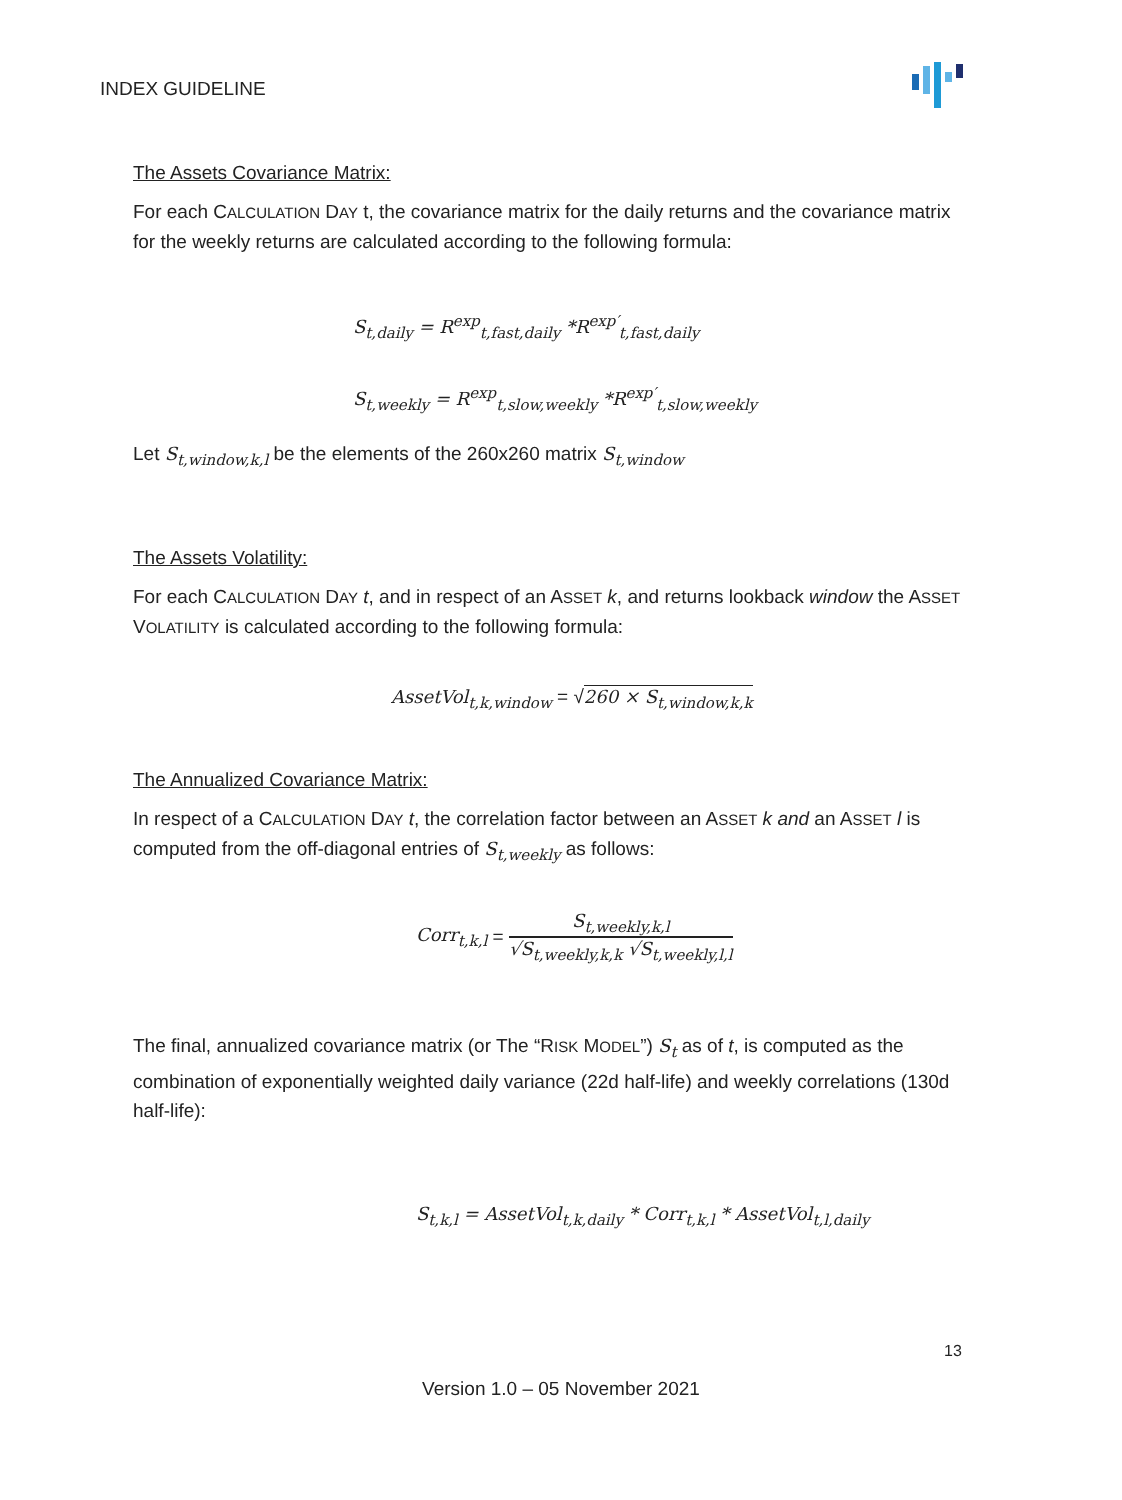INDEX GUIDELINE
The Assets Covariance Matrix:
For each CALCULATION DAY t, the covariance matrix for the daily returns and the covariance matrix for the weekly returns are calculated according to the following formula:
S<sub>t,daily</sub> = R<sup>exp</sup><sub>t,fast,daily</sub> *R<sup>exp′</sup><sub>t,fast,daily</sub>
S<sub>t,weekly</sub> = R<sup>exp</sup><sub>t,slow,weekly</sub> *R<sup>exp′</sup><sub>t,slow,weekly</sub>
Let S<sub>t,window,k,l</sub> be the elements of the 260x260 matrix S<sub>t,window</sub>
The Assets Volatility:
For each CALCULATION DAY t, and in respect of an ASSET k, and returns lookback window the ASSET VOLATILITY is calculated according to the following formula:
AssetVol<sub>t,k,window</sub> = √260 × S<sub>t,window,k,k</sub>
The Annualized Covariance Matrix:
In respect of a CALCULATION DAY t, the correlation factor between an ASSET k and an ASSET l is computed from the off-diagonal entries of S<sub>t,weekly</sub> as follows:
Corr<sub>t,k,l</sub> = S<sub>t,weekly,k,l</sub>
√S<sub>t,weekly,k,k</sub> √S<sub>t,weekly,l,l</sub>
The final, annualized covariance matrix (or The “RISK MODEL”) S<sub>t</sub> as of t, is computed as the combination of exponentially weighted daily variance (22d half-life) and weekly correlations (130d half-life):
S<sub>t,k,l</sub> = AssetVol<sub>t,k,daily</sub> * Corr<sub>t,k,l</sub> * AssetVol<sub>t,l,daily</sub>
13
Version 1.0 – 05 November 2021